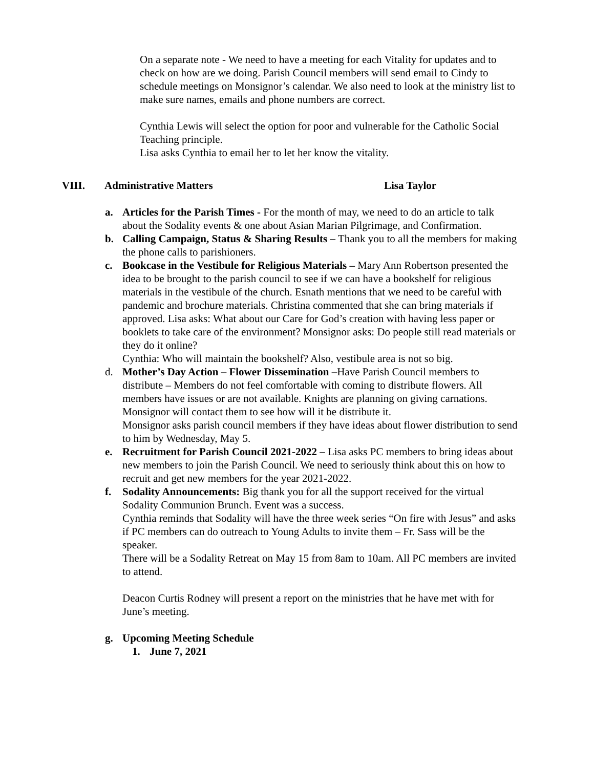On a separate note - We need to have a meeting for each Vitality for updates and to check on how are we doing. Parish Council members will send email to Cindy to schedule meetings on Monsignor’s calendar. We also need to look at the ministry list to make sure names, emails and phone numbers are correct.
Cynthia Lewis will select the option for poor and vulnerable for the Catholic Social Teaching principle.
Lisa asks Cynthia to email her to let her know the vitality.
VIII. Administrative Matters Lisa Taylor
a. Articles for the Parish Times - For the month of may, we need to do an article to talk about the Sodality events & one about Asian Marian Pilgrimage, and Confirmation.
b. Calling Campaign, Status & Sharing Results – Thank you to all the members for making the phone calls to parishioners.
c. Bookcase in the Vestibule for Religious Materials – Mary Ann Robertson presented the idea to be brought to the parish council to see if we can have a bookshelf for religious materials in the vestibule of the church. Esnath mentions that we need to be careful with pandemic and brochure materials. Christina commented that she can bring materials if approved. Lisa asks: What about our Care for God’s creation with having less paper or booklets to take care of the environment? Monsignor asks: Do people still read materials or they do it online?
Cynthia: Who will maintain the bookshelf? Also, vestibule area is not so big.
d. Mother’s Day Action – Flower Dissemination –Have Parish Council members to distribute – Members do not feel comfortable with coming to distribute flowers. All members have issues or are not available. Knights are planning on giving carnations. Monsignor will contact them to see how will it be distribute it.
Monsignor asks parish council members if they have ideas about flower distribution to send to him by Wednesday, May 5.
e. Recruitment for Parish Council 2021-2022 – Lisa asks PC members to bring ideas about new members to join the Parish Council. We need to seriously think about this on how to recruit and get new members for the year 2021-2022.
f. Sodality Announcements: Big thank you for all the support received for the virtual Sodality Communion Brunch. Event was a success.
Cynthia reminds that Sodality will have the three week series “On fire with Jesus” and asks if PC members can do outreach to Young Adults to invite them – Fr. Sass will be the speaker.
There will be a Sodality Retreat on May 15 from 8am to 10am. All PC members are invited to attend.
Deacon Curtis Rodney will present a report on the ministries that he have met with for June’s meeting.
g. Upcoming Meeting Schedule
1. June 7, 2021